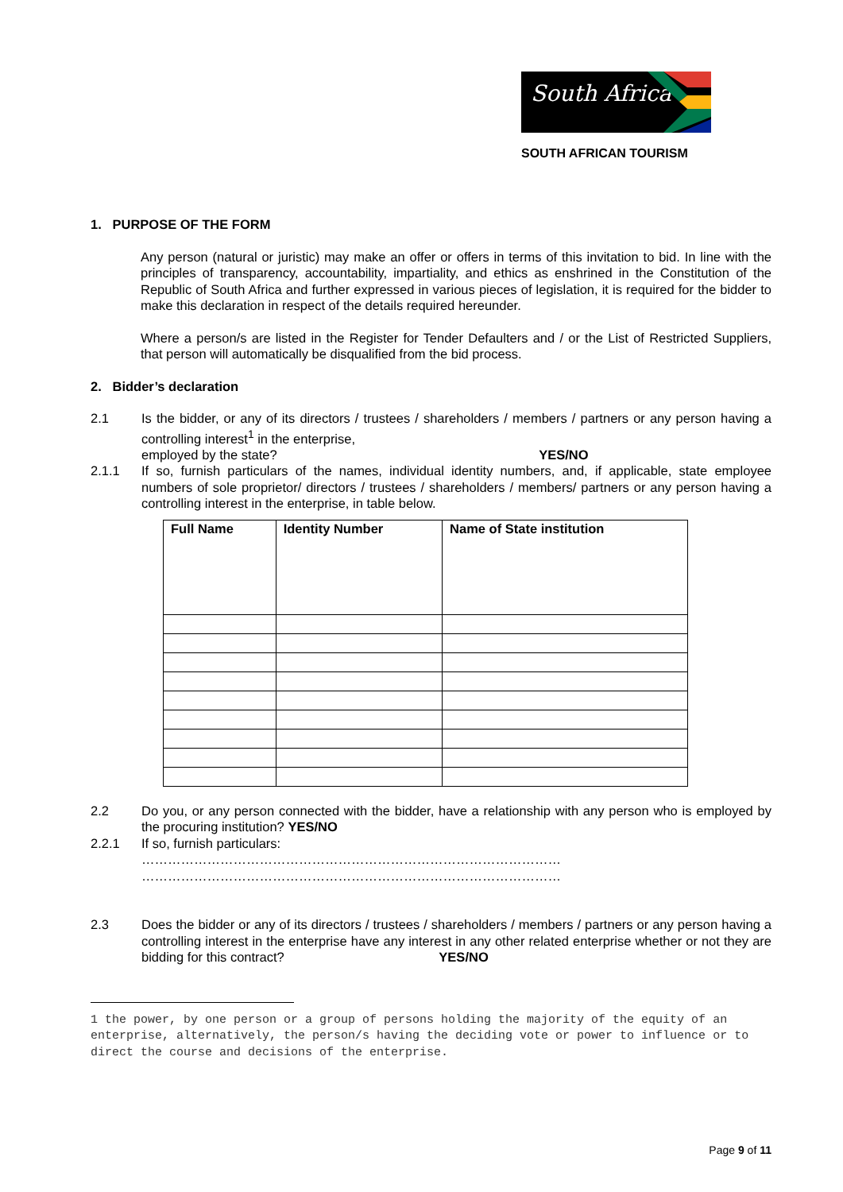South Africa
SOUTH AFRICAN TOURISM
1. PURPOSE OF THE FORM
Any person (natural or juristic) may make an offer or offers in terms of this invitation to bid. In line with the principles of transparency, accountability, impartiality, and ethics as enshrined in the Constitution of the Republic of South Africa and further expressed in various pieces of legislation, it is required for the bidder to make this declaration in respect of the details required hereunder.
Where a person/s are listed in the Register for Tender Defaulters and / or the List of Restricted Suppliers, that person will automatically be disqualified from the bid process.
2. Bidder’s declaration
2.1 Is the bidder, or any of its directors / trustees / shareholders / members / partners or any person having a controlling interest<sup>1</sup> in the enterprise,
employed by the state? YES/NO
2.1.1 If so, furnish particulars of the names, individual identity numbers, and, if applicable, state employee numbers of sole proprietor/ directors / trustees / shareholders / members/ partners or any person having a controlling interest in the enterprise, in table below.
| Full Name | Identity Number | Name of State institution |
| --- | --- | --- |
2.2 Do you, or any person connected with the bidder, have a relationship with any person who is employed by the procuring institution? YES/NO
2.2.1 If so, furnish particulars:
……………………………………………………………………………………
……………………………………………………………………………………
2.3 Does the bidder or any of its directors / trustees / shareholders / members / partners or any person having a controlling interest in the enterprise have any interest in any other related enterprise whether or not they are bidding for this contract? YES/NO
1 the power, by one person or a group of persons holding the majority of the equity of an enterprise, alternatively, the person/s having the deciding vote or power to influence or to direct the course and decisions of the enterprise.
Page 9 of 11